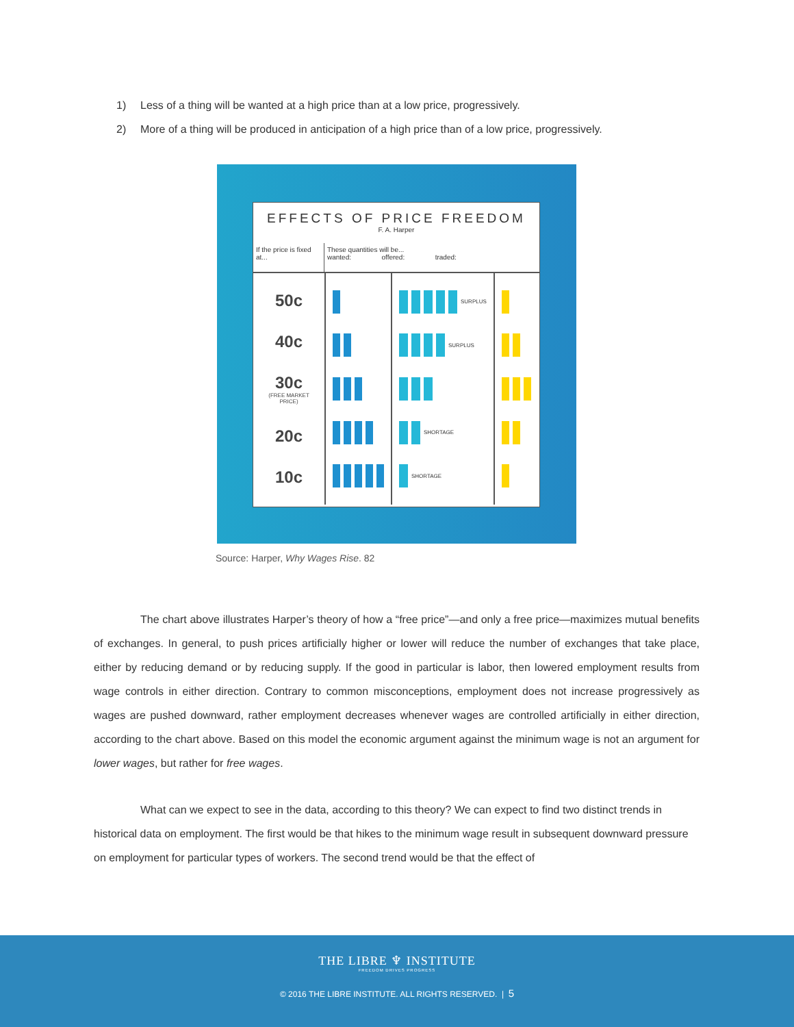1) Less of a thing will be wanted at a high price than at a low price, progressively.
2) More of a thing will be produced in anticipation of a high price than of a low price, progressively.
EFFECTS OF PRICE FREEDOM
F. A. Harper
If the price is fixed at...
These quantities will be...
wanted: offered: traded:
50c
40c
30c
(FREE MARKET PRICE)
20c
10c
SURPLUS
SURPLUS
SHORTAGE
SHORTAGE
Source: Harper, Why Wages Rise. 82
The chart above illustrates Harper’s theory of how a “free price”—and only a free price—maximizes mutual benefits of exchanges. In general, to push prices artificially higher or lower will reduce the number of exchanges that take place, either by reducing demand or by reducing supply. If the good in particular is labor, then lowered employment results from wage controls in either direction. Contrary to common misconceptions, employment does not increase progressively as wages are pushed downward, rather employment decreases whenever wages are controlled artificially in either direction, according to the chart above. Based on this model the economic argument against the minimum wage is not an argument for lower wages, but rather for free wages.
What can we expect to see in the data, according to this theory? We can expect to find two distinct trends in historical data on employment. The first would be that hikes to the minimum wage result in subsequent downward pressure on employment for particular types of workers. The second trend would be that the effect of
THE LIBRE ♆ INSTITUTE
FREEDOM DRIVES PROGRESS
© 2016 THE LIBRE INSTITUTE. ALL RIGHTS RESERVED. | 5